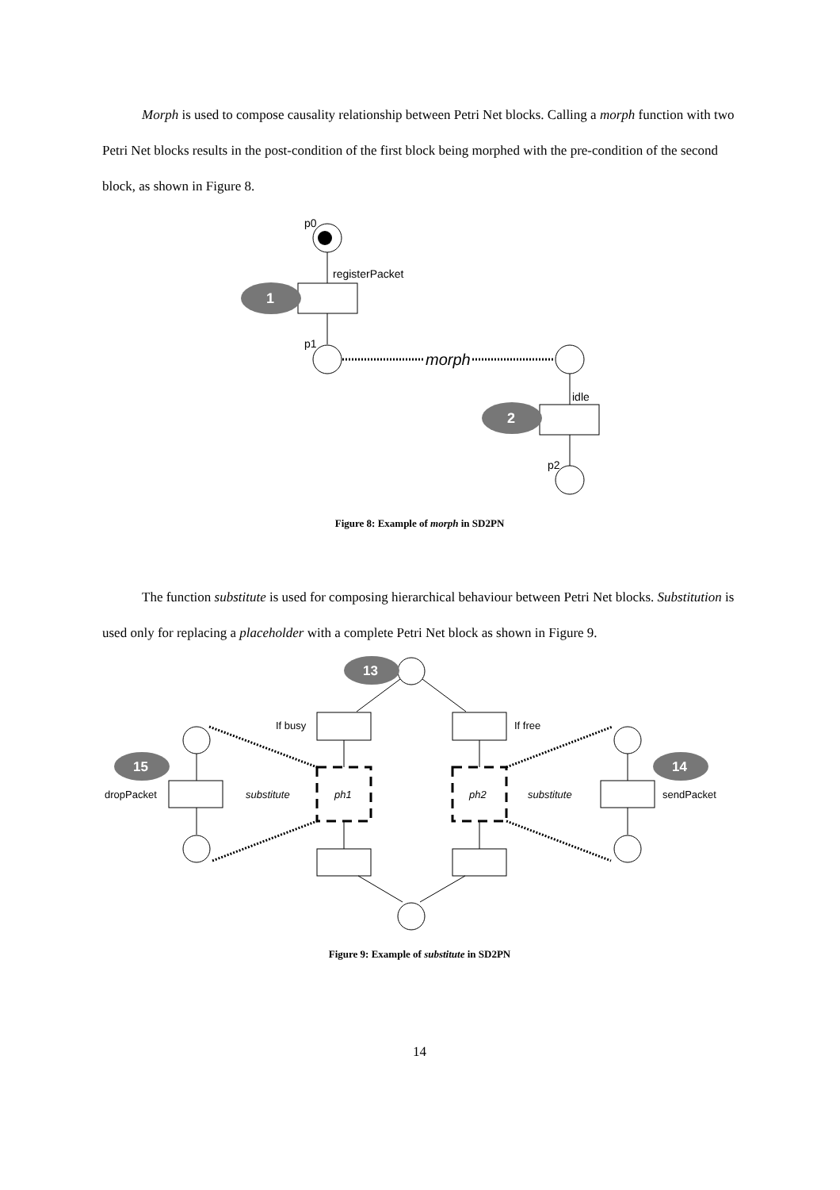Morph is used to compose causality relationship between Petri Net blocks. Calling a morph function with two Petri Net blocks results in the post-condition of the first block being morphed with the pre-condition of the second block, as shown in Figure 8.
p0
registerPacket
1
p1
morph
idle
2
p2
Figure 8: Example of morph in SD2PN
The function substitute is used for composing hierarchical behaviour between Petri Net blocks. Substitution is used only for replacing a placeholder with a complete Petri Net block as shown in Figure 9.
13
If busy
If free
ph1
ph2
dropPacket
15
sendPacket
14
substitute
substitute
Figure 9: Example of substitute in SD2PN
14